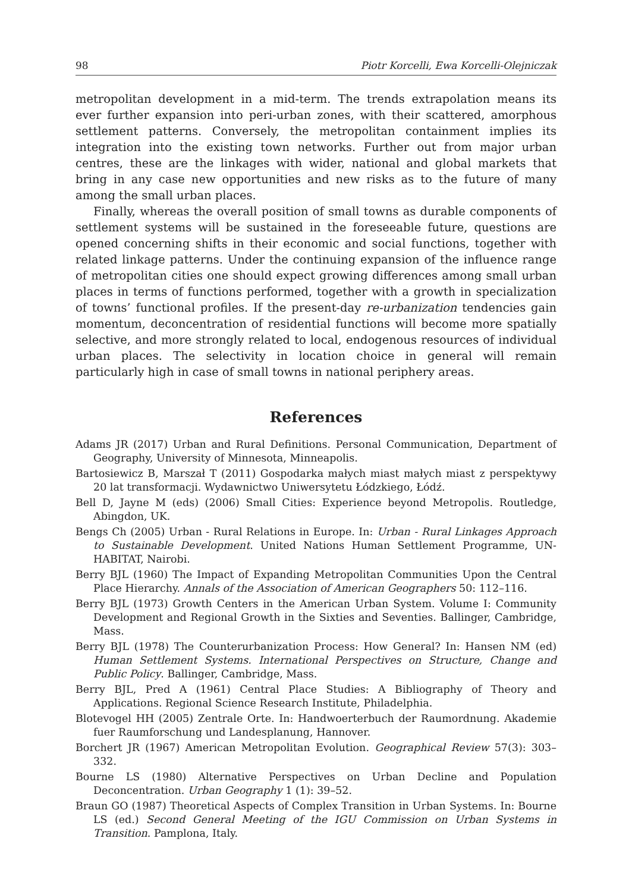98 Piotr Korcelli, Ewa Korcelli-Olejniczak
metropolitan development in a mid-term. The trends extrapolation means its ever further expansion into peri-urban zones, with their scattered, amorphous settlement patterns. Conversely, the metropolitan containment implies its integration into the existing town networks. Further out from major urban centres, these are the linkages with wider, national and global markets that bring in any case new opportunities and new risks as to the future of many among the small urban places.
Finally, whereas the overall position of small towns as durable components of settlement systems will be sustained in the foreseeable future, questions are opened concerning shifts in their economic and social functions, together with related linkage patterns. Under the continuing expansion of the influence range of metropolitan cities one should expect growing differences among small urban places in terms of functions performed, together with a growth in specialization of towns’ functional profiles. If the present-day re-urbanization tendencies gain momentum, deconcentration of residential functions will become more spatially selective, and more strongly related to local, endogenous resources of individual urban places. The selectivity in location choice in general will remain particularly high in case of small towns in national periphery areas.
References
Adams JR (2017) Urban and Rural Definitions. Personal Communication, Department of Geography, University of Minnesota, Minneapolis.
Bartosiewicz B, Marszał T (2011) Gospodarka małych miast małych miast z perspektywy 20 lat transformacji. Wydawnictwo Uniwersytetu Łódzkiego, Łódź.
Bell D, Jayne M (eds) (2006) Small Cities: Experience beyond Metropolis. Routledge, Abingdon, UK.
Bengs Ch (2005) Urban - Rural Relations in Europe. In: Urban - Rural Linkages Approach to Sustainable Development. United Nations Human Settlement Programme, UN-HABITAT, Nairobi.
Berry BJL (1960) The Impact of Expanding Metropolitan Communities Upon the Central Place Hierarchy. Annals of the Association of American Geographers 50: 112–116.
Berry BJL (1973) Growth Centers in the American Urban System. Volume I: Community Development and Regional Growth in the Sixties and Seventies. Ballinger, Cambridge, Mass.
Berry BJL (1978) The Counterurbanization Process: How General? In: Hansen NM (ed) Human Settlement Systems. International Perspectives on Structure, Change and Public Policy. Ballinger, Cambridge, Mass.
Berry BJL, Pred A (1961) Central Place Studies: A Bibliography of Theory and Applications. Regional Science Research Institute, Philadelphia.
Blotevogel HH (2005) Zentrale Orte. In: Handwoerterbuch der Raumordnung. Akademie fuer Raumforschung und Landesplanung, Hannover.
Borchert JR (1967) American Metropolitan Evolution. Geographical Review 57(3): 303–332.
Bourne LS (1980) Alternative Perspectives on Urban Decline and Population Deconcentration. Urban Geography 1 (1): 39–52.
Braun GO (1987) Theoretical Aspects of Complex Transition in Urban Systems. In: Bourne LS (ed.) Second General Meeting of the IGU Commission on Urban Systems in Transition. Pamplona, Italy.